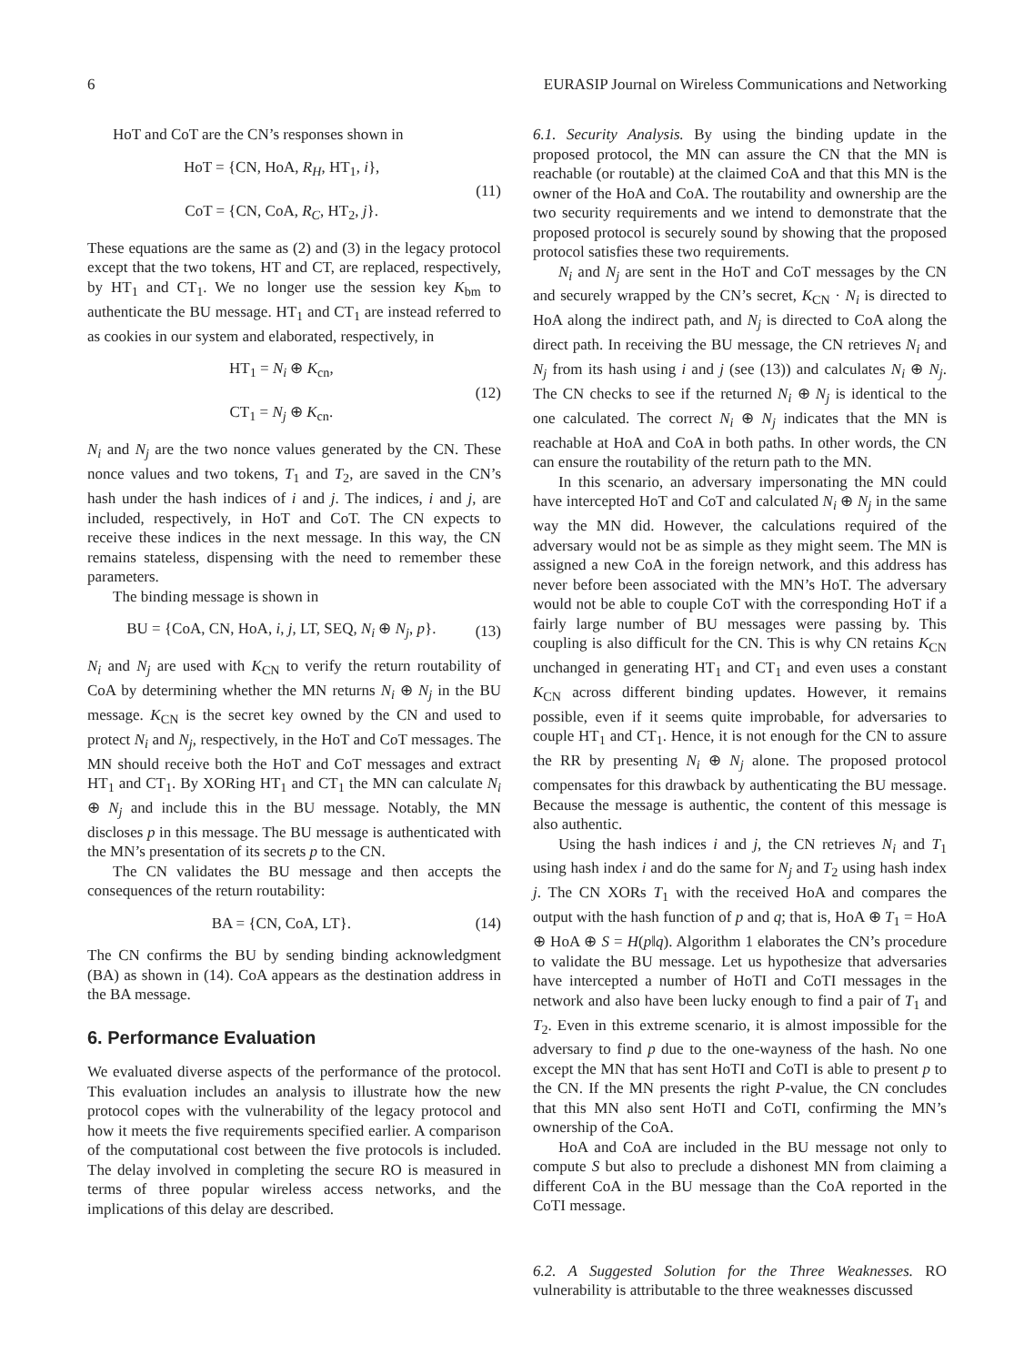6 EURASIP Journal on Wireless Communications and Networking
HoT and CoT are the CN’s responses shown in
HoT = {CN, HoA, R<sub>H</sub>, HT<sub>1</sub>, i},
CoT = {CN, CoA, R<sub>C</sub>, HT<sub>2</sub>, j}.
(11)
These equations are the same as (2) and (3) in the legacy protocol except that the two tokens, HT and CT, are replaced, respectively, by HT<sub>1</sub> and CT<sub>1</sub>. We no longer use the session key K<sub>bm</sub> to authenticate the BU message. HT<sub>1</sub> and CT<sub>1</sub> are instead referred to as cookies in our system and elaborated, respectively, in
HT<sub>1</sub> = N<sub>i</sub> ⊕ K<sub>cn</sub>,
CT<sub>1</sub> = N<sub>j</sub> ⊕ K<sub>cn</sub>.
(12)
N<sub>i</sub> and N<sub>j</sub> are the two nonce values generated by the CN. These nonce values and two tokens, T<sub>1</sub> and T<sub>2</sub>, are saved in the CN’s hash under the hash indices of i and j. The indices, i and j, are included, respectively, in HoT and CoT. The CN expects to receive these indices in the next message. In this way, the CN remains stateless, dispensing with the need to remember these parameters.
The binding message is shown in
BU = {CoA, CN, HoA, i, j, LT, SEQ, N<sub>i</sub> ⊕ N<sub>j</sub>, p}.
(13)
N<sub>i</sub> and N<sub>j</sub> are used with K<sub>CN</sub> to verify the return routability of CoA by determining whether the MN returns N<sub>i</sub> ⊕ N<sub>j</sub> in the BU message. K<sub>CN</sub> is the secret key owned by the CN and used to protect N<sub>i</sub> and N<sub>j</sub>, respectively, in the HoT and CoT messages. The MN should receive both the HoT and CoT messages and extract HT<sub>1</sub> and CT<sub>1</sub>. By XORing HT<sub>1</sub> and CT<sub>1</sub> the MN can calculate N<sub>i</sub> ⊕ N<sub>j</sub> and include this in the BU message. Notably, the MN discloses p in this message. The BU message is authenticated with the MN’s presentation of its secrets p to the CN.
The CN validates the BU message and then accepts the consequences of the return routability:
BA = {CN, CoA, LT}. (14)
The CN confirms the BU by sending binding acknowledgment (BA) as shown in (14). CoA appears as the destination address in the BA message.
6. Performance Evaluation
We evaluated diverse aspects of the performance of the protocol. This evaluation includes an analysis to illustrate how the new protocol copes with the vulnerability of the legacy protocol and how it meets the five requirements specified earlier. A comparison of the computational cost between the five protocols is included. The delay involved in completing the secure RO is measured in terms of three popular wireless access networks, and the implications of this delay are described.
6.1. Security Analysis. By using the binding update in the proposed protocol, the MN can assure the CN that the MN is reachable (or routable) at the claimed CoA and that this MN is the owner of the HoA and CoA. The routability and ownership are the two security requirements and we intend to demonstrate that the proposed protocol is securely sound by showing that the proposed protocol satisfies these two requirements.
N<sub>i</sub> and N<sub>j</sub> are sent in the HoT and CoT messages by the CN and securely wrapped by the CN’s secret, K<sub>CN</sub> · N<sub>i</sub> is directed to HoA along the indirect path, and N<sub>j</sub> is directed to CoA along the direct path. In receiving the BU message, the CN retrieves N<sub>i</sub> and N<sub>j</sub> from its hash using i and j (see (13)) and calculates N<sub>i</sub> ⊕ N<sub>j</sub>. The CN checks to see if the returned N<sub>i</sub> ⊕ N<sub>j</sub> is identical to the one calculated. The correct N<sub>i</sub> ⊕ N<sub>j</sub> indicates that the MN is reachable at HoA and CoA in both paths. In other words, the CN can ensure the routability of the return path to the MN.
In this scenario, an adversary impersonating the MN could have intercepted HoT and CoT and calculated N<sub>i</sub> ⊕ N<sub>j</sub> in the same way the MN did. However, the calculations required of the adversary would not be as simple as they might seem. The MN is assigned a new CoA in the foreign network, and this address has never before been associated with the MN’s HoT. The adversary would not be able to couple CoT with the corresponding HoT if a fairly large number of BU messages were passing by. This coupling is also difficult for the CN. This is why CN retains K<sub>CN</sub> unchanged in generating HT<sub>1</sub> and CT<sub>1</sub> and even uses a constant K<sub>CN</sub> across different binding updates. However, it remains possible, even if it seems quite improbable, for adversaries to couple HT<sub>1</sub> and CT<sub>1</sub>. Hence, it is not enough for the CN to assure the RR by presenting N<sub>i</sub> ⊕ N<sub>j</sub> alone. The proposed protocol compensates for this drawback by authenticating the BU message. Because the message is authentic, the content of this message is also authentic.
Using the hash indices i and j, the CN retrieves N<sub>i</sub> and T<sub>1</sub> using hash index i and do the same for N<sub>j</sub> and T<sub>2</sub> using hash index j. The CN XORs T<sub>1</sub> with the received HoA and compares the output with the hash function of p and q; that is, HoA ⊕ T<sub>1</sub> = HoA ⊕ HoA ⊕ S = H(p‖q). Algorithm 1 elaborates the CN’s procedure to validate the BU message. Let us hypothesize that adversaries have intercepted a number of HoTI and CoTI messages in the network and also have been lucky enough to find a pair of T<sub>1</sub> and T<sub>2</sub>. Even in this extreme scenario, it is almost impossible for the adversary to find p due to the one-wayness of the hash. No one except the MN that has sent HoTI and CoTI is able to present p to the CN. If the MN presents the right P-value, the CN concludes that this MN also sent HoTI and CoTI, confirming the MN’s ownership of the CoA.
HoA and CoA are included in the BU message not only to compute S but also to preclude a dishonest MN from claiming a different CoA in the BU message than the CoA reported in the CoTI message.
6.2. A Suggested Solution for the Three Weaknesses. RO vulnerability is attributable to the three weaknesses discussed